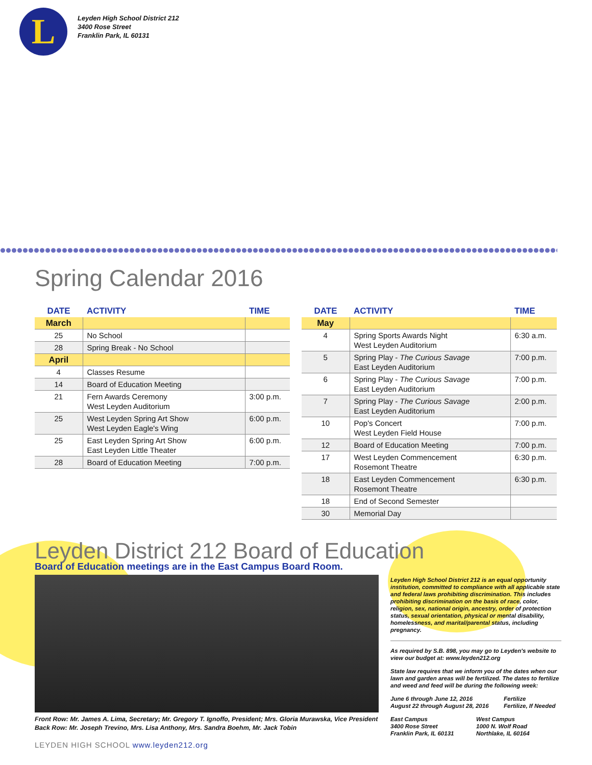L
Leyden High School District 212
3400 Rose Street
Franklin Park, IL 60131
Spring Calendar 2016
| DATE | ACTIVITY | TIME |
| --- | --- | --- |
| March | | |
| 25 | No School | |
| 28 | Spring Break - No School | |
| April | | |
| 4 | Classes Resume | |
| 14 | Board of Education Meeting | |
| 21 | Fern Awards Ceremony West Leyden Auditorium | 3:00 p.m. |
| 25 | West Leyden Spring Art Show West Leyden Eagle's Wing | 6:00 p.m. |
| 25 | East Leyden Spring Art Show East Leyden Little Theater | 6:00 p.m. |
| 28 | Board of Education Meeting | 7:00 p.m. |
| DATE | ACTIVITY | TIME |
| --- | --- | --- |
| May | | |
| 4 | Spring Sports Awards Night West Leyden Auditorium | 6:30 a.m. |
| 5 | Spring Play - The Curious Savage East Leyden Auditorium | 7:00 p.m. |
| 6 | Spring Play - The Curious Savage East Leyden Auditorium | 7:00 p.m. |
| 7 | Spring Play - The Curious Savage East Leyden Auditorium | 2:00 p.m. |
| 10 | Pop's Concert West Leyden Field House | 7:00 p.m. |
| 12 | Board of Education Meeting | 7:00 p.m. |
| 17 | West Leyden Commencement Rosemont Theatre | 6:30 p.m. |
| 18 | East Leyden Commencement Rosemont Theatre | 6:30 p.m. |
| 18 | End of Second Semester | |
| 30 | Memorial Day | |
Leyden District 212 Board of Education
Board of Education meetings are in the East Campus Board Room.
Front Row: Mr. James A. Lima, Secretary; Mr. Gregory T. Ignoffo, President; Mrs. Gloria Murawska, Vice President
Back Row: Mr. Joseph Trevino, Mrs. Lisa Anthony, Mrs. Sandra Boehm, Mr. Jack Tobin
Leyden High School District 212 is an equal opportunity institution, committed to compliance with all applicable state and federal laws prohibiting discrimination. This includes prohibiting discrimination on the basis of race, color, religion, sex, national origin, ancestry, order of protection status, sexual orientation, physical or mental disability, homelessness, and marital/parental status, including pregnancy.
As required by S.B. 898, you may go to Leyden's website to view our budget at: www.leyden212.org
State law requires that we inform you of the dates when our lawn and garden areas will be fertilized. The dates to fertilize and weed and feed will be during the following week:
June 6 through June 12, 2016
August 22 through August 28, 2016
Fertilize
Fertilize, If Needed
East Campus
3400 Rose Street
Franklin Park, IL 60131
West Campus
1000 N. Wolf Road
Northlake, IL 60164
LEYDEN HIGH SCHOOL www.leyden212.org